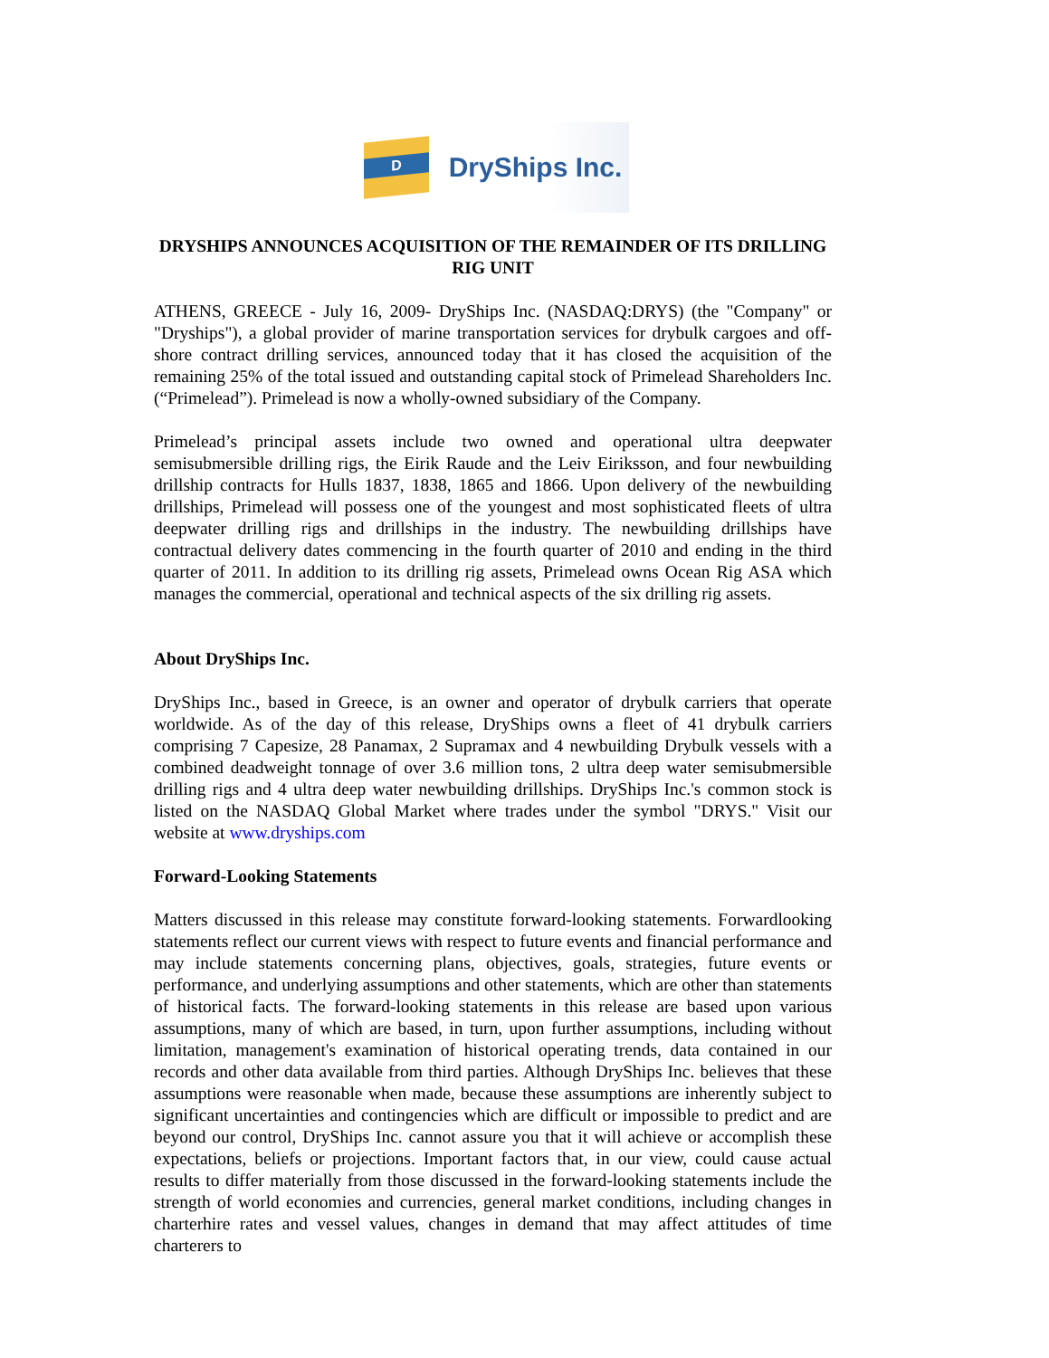D
DryShips Inc.
DRYSHIPS ANNOUNCES ACQUISITION OF THE REMAINDER OF ITS DRILLING RIG UNIT
ATHENS, GREECE - July 16, 2009- DryShips Inc. (NASDAQ:DRYS) (the "Company" or "Dryships"), a global provider of marine transportation services for drybulk cargoes and off-shore contract drilling services, announced today that it has closed the acquisition of the remaining 25% of the total issued and outstanding capital stock of Primelead Shareholders Inc. (“Primelead”). Primelead is now a wholly-owned subsidiary of the Company.
Primelead’s principal assets include two owned and operational ultra deepwater semisubmersible drilling rigs, the Eirik Raude and the Leiv Eiriksson, and four newbuilding drillship contracts for Hulls 1837, 1838, 1865 and 1866. Upon delivery of the newbuilding drillships, Primelead will possess one of the youngest and most sophisticated fleets of ultra deepwater drilling rigs and drillships in the industry. The newbuilding drillships have contractual delivery dates commencing in the fourth quarter of 2010 and ending in the third quarter of 2011. In addition to its drilling rig assets, Primelead owns Ocean Rig ASA which manages the commercial, operational and technical aspects of the six drilling rig assets.
About DryShips Inc.
DryShips Inc., based in Greece, is an owner and operator of drybulk carriers that operate worldwide. As of the day of this release, DryShips owns a fleet of 41 drybulk carriers comprising 7 Capesize, 28 Panamax, 2 Supramax and 4 newbuilding Drybulk vessels with a combined deadweight tonnage of over 3.6 million tons, 2 ultra deep water semisubmersible drilling rigs and 4 ultra deep water newbuilding drillships. DryShips Inc.'s common stock is listed on the NASDAQ Global Market where trades under the symbol "DRYS." Visit our website at www.dryships.com
Forward-Looking Statements
Matters discussed in this release may constitute forward-looking statements. Forwardlooking statements reflect our current views with respect to future events and financial performance and may include statements concerning plans, objectives, goals, strategies, future events or performance, and underlying assumptions and other statements, which are other than statements of historical facts. The forward-looking statements in this release are based upon various assumptions, many of which are based, in turn, upon further assumptions, including without limitation, management's examination of historical operating trends, data contained in our records and other data available from third parties. Although DryShips Inc. believes that these assumptions were reasonable when made, because these assumptions are inherently subject to significant uncertainties and contingencies which are difficult or impossible to predict and are beyond our control, DryShips Inc. cannot assure you that it will achieve or accomplish these expectations, beliefs or projections. Important factors that, in our view, could cause actual results to differ materially from those discussed in the forward-looking statements include the strength of world economies and currencies, general market conditions, including changes in charterhire rates and vessel values, changes in demand that may affect attitudes of time charterers to